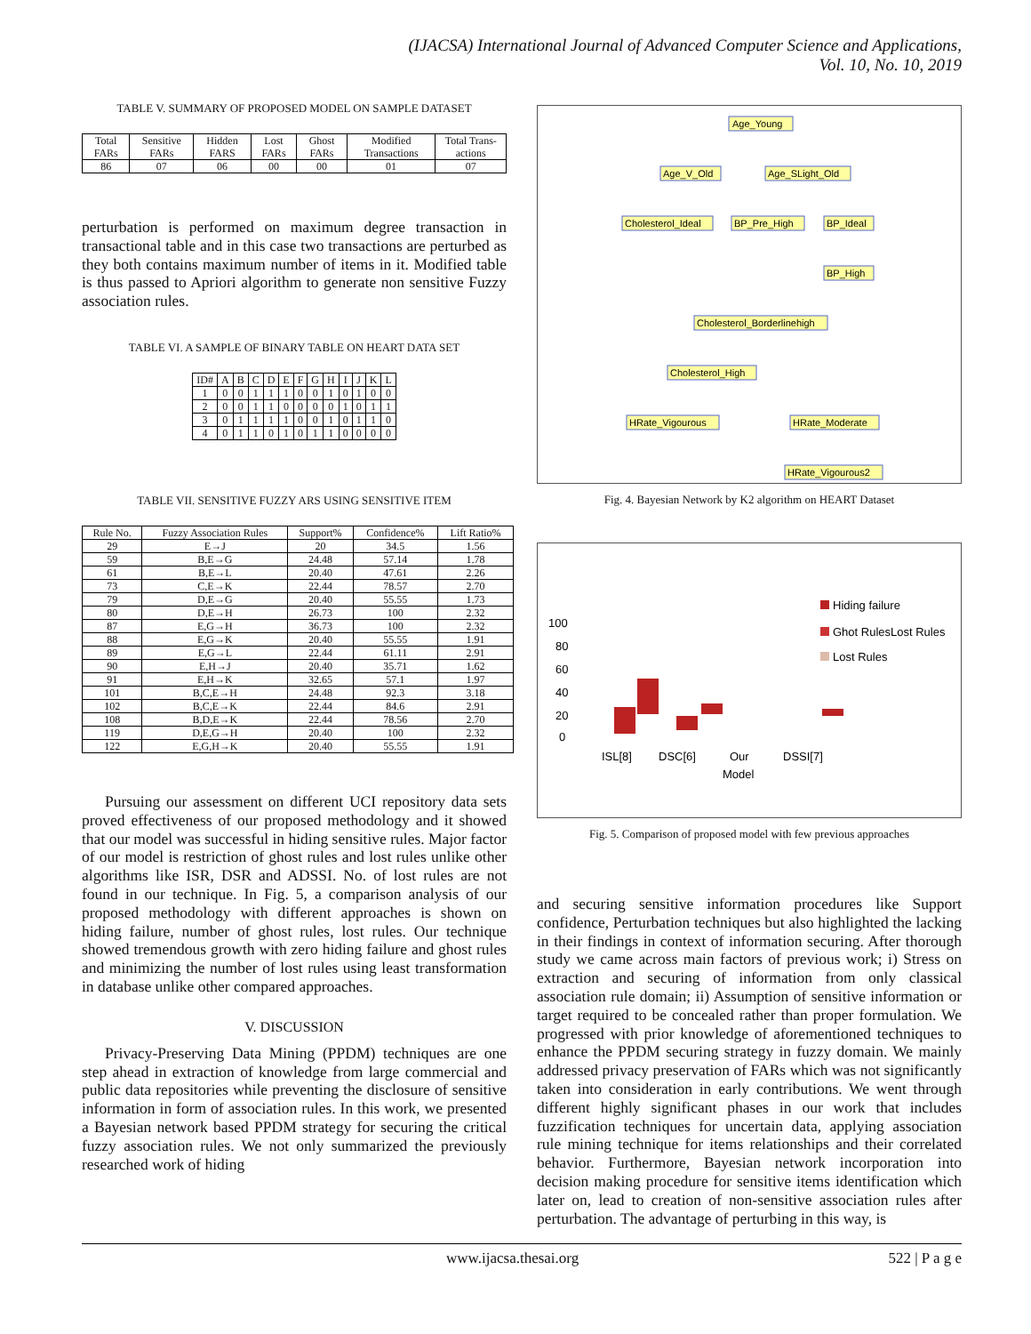(IJACSA) International Journal of Advanced Computer Science and Applications,
Vol. 10, No. 10, 2019
TABLE V. SUMMARY OF PROPOSED MODEL ON SAMPLE DATASET
| Total FARs | Sensitive FARs | Hidden FARS | Lost FARs | Ghost FARs | Modified Transactions | Total Trans-actions |
| --- | --- | --- | --- | --- | --- | --- |
| 86 | 07 | 06 | 00 | 00 | 01 | 07 |
perturbation is performed on maximum degree transaction in transactional table and in this case two transactions are perturbed as they both contains maximum number of items in it. Modified table is thus passed to Apriori algorithm to generate non sensitive Fuzzy association rules.
TABLE VI. A SAMPLE OF BINARY TABLE ON HEART DATA SET
| ID# | A | B | C | D | E | F | G | H | I | J | K | L |
| --- | --- | --- | --- | --- | --- | --- | --- | --- | --- | --- | --- | --- |
| 1 | 0 | 0 | 1 | 1 | 1 | 0 | 0 | 1 | 0 | 1 | 0 | 0 |
| 2 | 0 | 0 | 1 | 1 | 0 | 0 | 0 | 0 | 1 | 0 | 1 | 1 |
| 3 | 0 | 1 | 1 | 1 | 1 | 0 | 0 | 1 | 0 | 1 | 1 | 0 |
| 4 | 0 | 1 | 1 | 0 | 1 | 0 | 1 | 1 | 0 | 0 | 0 | 0 |
TABLE VII. SENSITIVE FUZZY ARS USING SENSITIVE ITEM
| Rule No. | Fuzzy Association Rules | Support% | Confidence% | Lift Ratio% |
| --- | --- | --- | --- | --- |
| 29 | E→J | 20 | 34.5 | 1.56 |
| 59 | B,E→G | 24.48 | 57.14 | 1.78 |
| 61 | B,E→L | 20.40 | 47.61 | 2.26 |
| 73 | C,E→K | 22.44 | 78.57 | 2.70 |
| 79 | D,E→G | 20.40 | 55.55 | 1.73 |
| 80 | D,E→H | 26.73 | 100 | 2.32 |
| 87 | E,G→H | 36.73 | 100 | 2.32 |
| 88 | E,G→K | 20.40 | 55.55 | 1.91 |
| 89 | E,G→L | 22.44 | 61.11 | 2.91 |
| 90 | E,H→J | 20.40 | 35.71 | 1.62 |
| 91 | E,H→K | 32.65 | 57.1 | 1.97 |
| 101 | B,C,E→H | 24.48 | 92.3 | 3.18 |
| 102 | B,C,E→K | 22.44 | 84.6 | 2.91 |
| 108 | B,D,E→K | 22.44 | 78.56 | 2.70 |
| 119 | D,E,G→H | 20.40 | 100 | 2.32 |
| 122 | E,G,H→K | 20.40 | 55.55 | 1.91 |
Pursuing our assessment on different UCI repository data sets proved effectiveness of our proposed methodology and it showed that our model was successful in hiding sensitive rules. Major factor of our model is restriction of ghost rules and lost rules unlike other algorithms like ISR, DSR and ADSSI. No. of lost rules are not found in our technique. In Fig. 5, a comparison analysis of our proposed methodology with different approaches is shown on hiding failure, number of ghost rules, lost rules. Our technique showed tremendous growth with zero hiding failure and ghost rules and minimizing the number of lost rules using least transformation in database unlike other compared approaches.
V. DISCUSSION
Privacy-Preserving Data Mining (PPDM) techniques are one step ahead in extraction of knowledge from large commercial and public data repositories while preventing the disclosure of sensitive information in form of association rules. In this work, we presented a Bayesian network based PPDM strategy for securing the critical fuzzy association rules. We not only summarized the previously researched work of hiding
Age_Young
Age_V_Old
Age_SLight_Old
Cholesterol_Ideal
BP_Pre_High
BP_Ideal
BP_High
Cholesterol_Borderlinehigh
Cholesterol_High
HRate_Vigourous
HRate_Moderate
HRate_Vigourous2
Fig. 4. Bayesian Network by K2 algorithm on HEART Dataset
100
80
60
40
20
0
Hiding failure
Ghot RulesLost Rules
Lost Rules
ISL[8]
DSC[6]
Our
DSSI[7]
Model
Fig. 5. Comparison of proposed model with few previous approaches
and securing sensitive information procedures like Support confidence, Perturbation techniques but also highlighted the lacking in their findings in context of information securing. After thorough study we came across main factors of previous work; i) Stress on extraction and securing of information from only classical association rule domain; ii) Assumption of sensitive information or target required to be concealed rather than proper formulation. We progressed with prior knowledge of aforementioned techniques to enhance the PPDM securing strategy in fuzzy domain. We mainly addressed privacy preservation of FARs which was not significantly taken into consideration in early contributions. We went through different highly significant phases in our work that includes fuzzification techniques for uncertain data, applying association rule mining technique for items relationships and their correlated behavior. Furthermore, Bayesian network incorporation into decision making procedure for sensitive items identification which later on, lead to creation of non-sensitive association rules after perturbation. The advantage of perturbing in this way, is
www.ijacsa.thesai.org 522 | P a g e